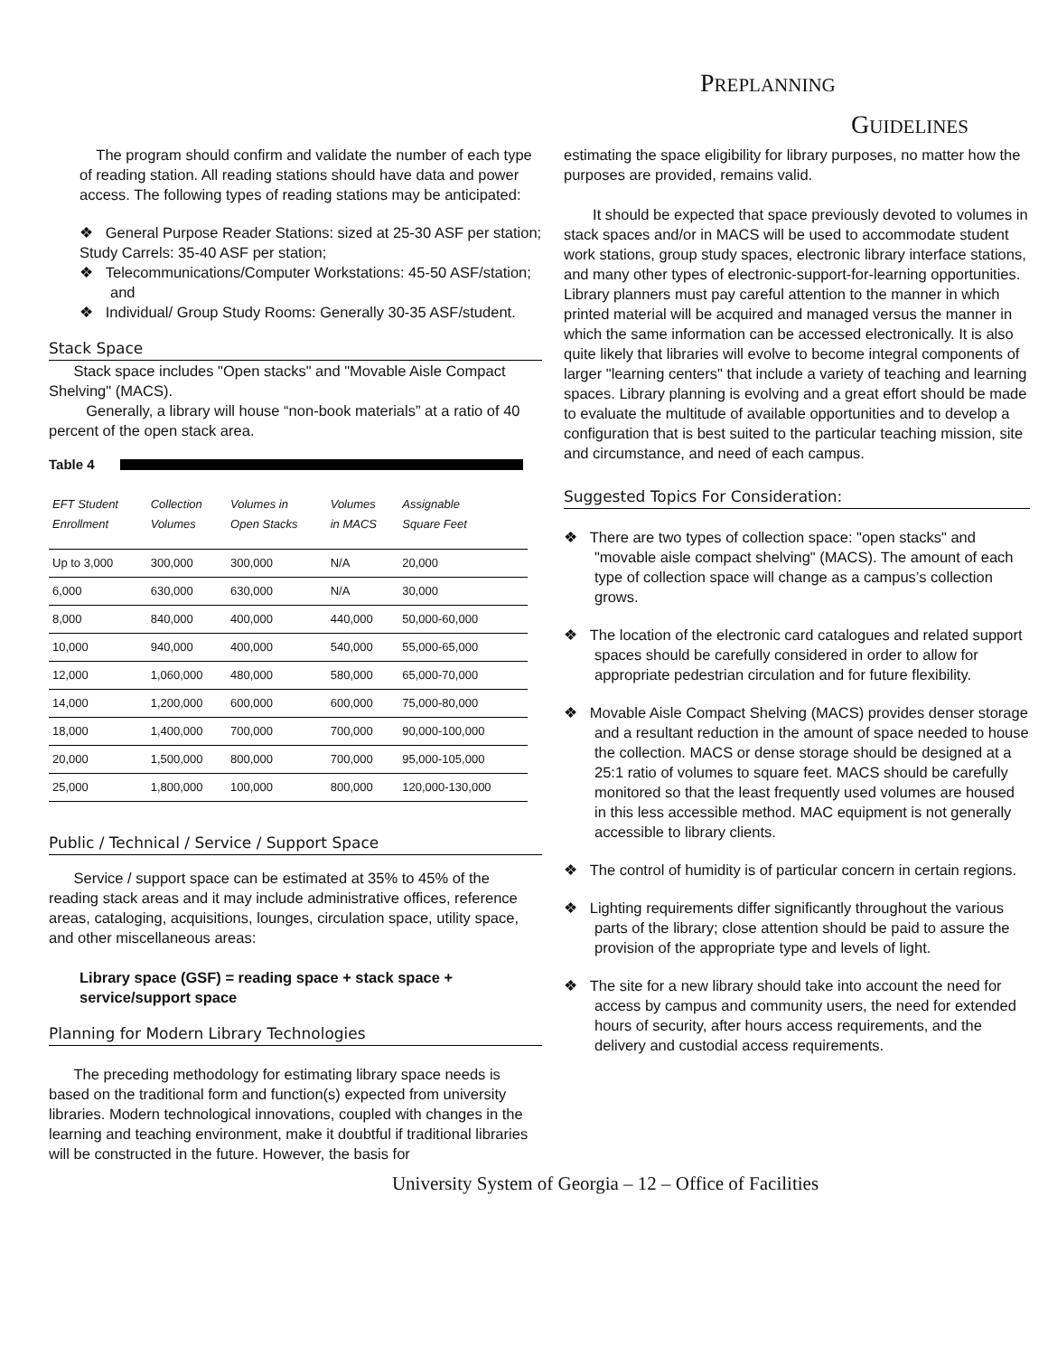PREPLANNING
GUIDELINES
The program should confirm and validate the number of each type of reading station. All reading stations should have data and power access. The following types of reading stations may be anticipated:
❖ General Purpose Reader Stations: sized at 25-30 ASF per station;
Study Carrels: 35-40 ASF per station;
❖ Telecommunications/Computer Workstations: 45-50 ASF/station; and
❖ Individual/ Group Study Rooms: Generally 30-35 ASF/student.
Stack Space
Stack space includes "Open stacks" and "Movable Aisle Compact Shelving" (MACS).
Generally, a library will house “non-book materials” at a ratio of 40 percent of the open stack area.
Table 4
| EFT Student Enrollment | Collection Volumes | Volumes in Open Stacks | Volumes in MACS | Assignable Square Feet |
| --- | --- | --- | --- | --- |
| Up to 3,000 | 300,000 | 300,000 | N/A | 20,000 |
| 6,000 | 630,000 | 630,000 | N/A | 30,000 |
| 8,000 | 840,000 | 400,000 | 440,000 | 50,000-60,000 |
| 10,000 | 940,000 | 400,000 | 540,000 | 55,000-65,000 |
| 12,000 | 1,060,000 | 480,000 | 580,000 | 65,000-70,000 |
| 14,000 | 1,200,000 | 600,000 | 600,000 | 75,000-80,000 |
| 18,000 | 1,400,000 | 700,000 | 700,000 | 90,000-100,000 |
| 20,000 | 1,500,000 | 800,000 | 700,000 | 95,000-105,000 |
| 25,000 | 1,800,000 | 100,000 | 800,000 | 120,000-130,000 |
Public / Technical / Service / Support Space
Service / support space can be estimated at 35% to 45% of the reading stack areas and it may include administrative offices, reference areas, cataloging, acquisitions, lounges, circulation space, utility space, and other miscellaneous areas:
Library space (GSF) = reading space + stack space + service/support space
Planning for Modern Library Technologies
The preceding methodology for estimating library space needs is based on the traditional form and function(s) expected from university libraries. Modern technological innovations, coupled with changes in the learning and teaching environment, make it doubtful if traditional libraries will be constructed in the future. However, the basis for
estimating the space eligibility for library purposes, no matter how the purposes are provided, remains valid.
It should be expected that space previously devoted to volumes in stack spaces and/or in MACS will be used to accommodate student work stations, group study spaces, electronic library interface stations, and many other types of electronic-support-for-learning opportunities. Library planners must pay careful attention to the manner in which printed material will be acquired and managed versus the manner in which the same information can be accessed electronically. It is also quite likely that libraries will evolve to become integral components of larger "learning centers" that include a variety of teaching and learning spaces. Library planning is evolving and a great effort should be made to evaluate the multitude of available opportunities and to develop a configuration that is best suited to the particular teaching mission, site and circumstance, and need of each campus.
Suggested Topics For Consideration:
❖ There are two types of collection space: "open stacks" and "movable aisle compact shelving" (MACS). The amount of each type of collection space will change as a campus’s collection grows.
❖ The location of the electronic card catalogues and related support spaces should be carefully considered in order to allow for appropriate pedestrian circulation and for future flexibility.
❖ Movable Aisle Compact Shelving (MACS) provides denser storage and a resultant reduction in the amount of space needed to house the collection. MACS or dense storage should be designed at a 25:1 ratio of volumes to square feet. MACS should be carefully monitored so that the least frequently used volumes are housed in this less accessible method. MAC equipment is not generally accessible to library clients.
❖ The control of humidity is of particular concern in certain regions.
❖ Lighting requirements differ significantly throughout the various parts of the library; close attention should be paid to assure the provision of the appropriate type and levels of light.
❖ The site for a new library should take into account the need for access by campus and community users, the need for extended hours of security, after hours access requirements, and the delivery and custodial access requirements.
University System of Georgia – 12 – Office of Facilities